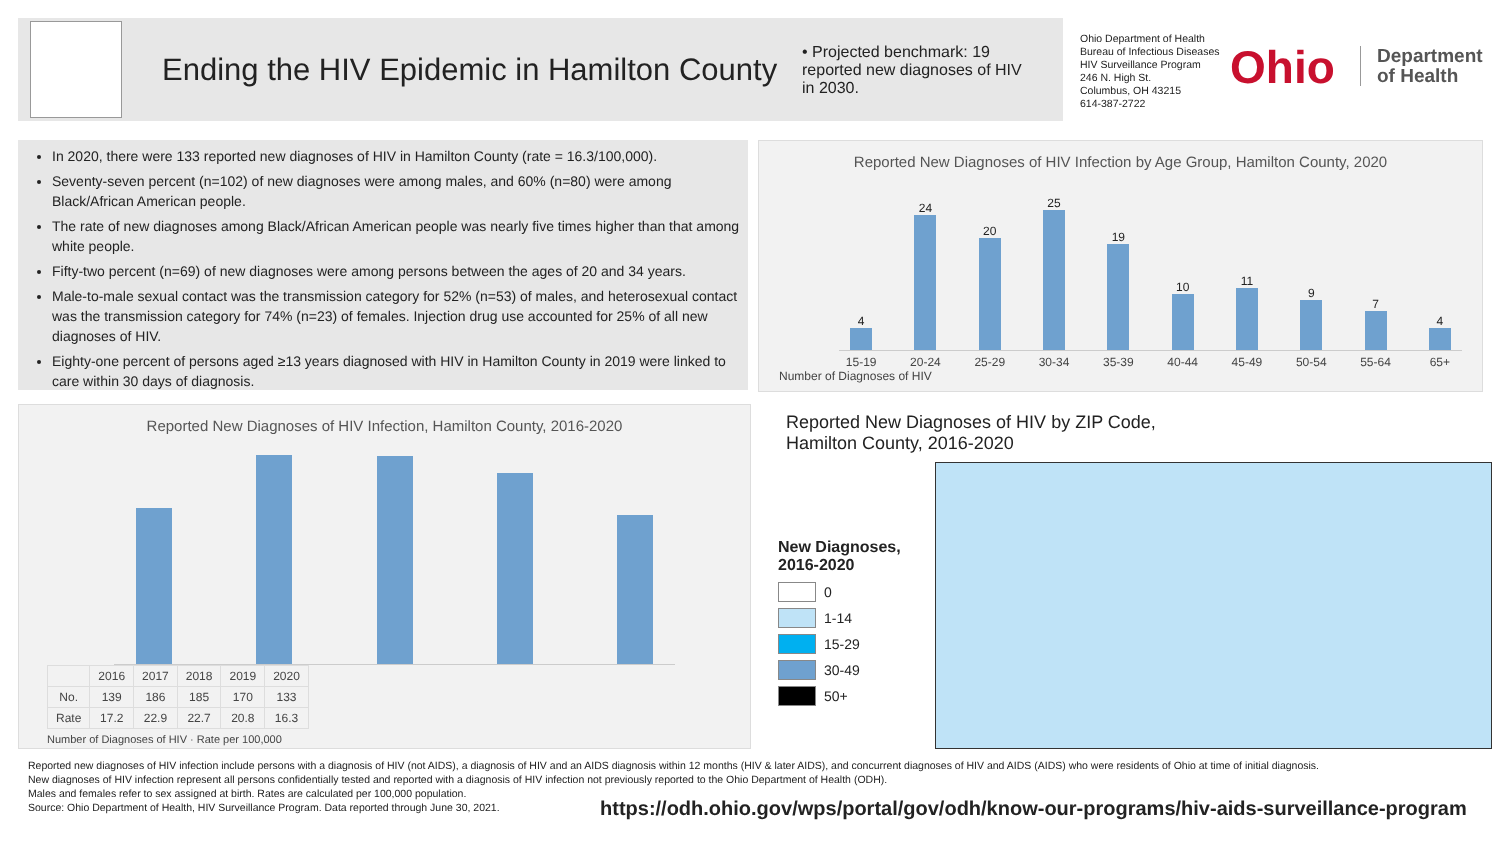Ending the HIV Epidemic in Hamilton County
• Projected benchmark: 19 reported new diagnoses of HIV in 2030.
Ohio Department of Health
Bureau of Infectious Diseases
HIV Surveillance Program
246 N. High St.
Columbus, OH 43215
614-387-2722
Ohio
Department
of Health
In 2020, there were 133 reported new diagnoses of HIV in Hamilton County (rate = 16.3/100,000).
Seventy-seven percent (n=102) of new diagnoses were among males, and 60% (n=80) were among Black/African American people.
The rate of new diagnoses among Black/African American people was nearly five times higher than that among white people.
Fifty-two percent (n=69) of new diagnoses were among persons between the ages of 20 and 34 years.
Male-to-male sexual contact was the transmission category for 52% (n=53) of males, and heterosexual contact was the transmission category for 74% (n=23) of females. Injection drug use accounted for 25% of all new diagnoses of HIV.
Eighty-one percent of persons aged ≥13 years diagnosed with HIV in Hamilton County in 2019 were linked to care within 30 days of diagnosis.
Reported New Diagnoses of HIV Infection by Age Group, Hamilton County, 2020
4
24
20
25
19
10
11
9
7
4
15-19 20-24 25-29 30-34 35-39 40-44 45-49 50-54 55-64 65+
Number of Diagnoses of HIV
Reported New Diagnoses of HIV Infection, Hamilton County, 2016-2020
| | 2016 | 2017 | 2018 | 2019 | 2020 |
| --- | --- | --- | --- | --- | --- |
| No. | 139 | 186 | 185 | 170 | 133 |
| Rate | 17.2 | 22.9 | 22.7 | 20.8 | 16.3 |
Number of Diagnoses of HIV · Rate per 100,000
Reported New Diagnoses of HIV by ZIP Code,
Hamilton County, 2016-2020
New Diagnoses,
2016-2020
0
1-14
15-29
30-49
50+
Reported new diagnoses of HIV infection include persons with a diagnosis of HIV (not AIDS), a diagnosis of HIV and an AIDS diagnosis within 12 months (HIV & later AIDS), and concurrent diagnoses of HIV and AIDS (AIDS) who were residents of Ohio at time of initial diagnosis.
New diagnoses of HIV infection represent all persons confidentially tested and reported with a diagnosis of HIV infection not previously reported to the Ohio Department of Health (ODH).
Males and females refer to sex assigned at birth. Rates are calculated per 100,000 population.
Source: Ohio Department of Health, HIV Surveillance Program. Data reported through June 30, 2021.
https://odh.ohio.gov/wps/portal/gov/odh/know-our-programs/hiv-aids-surveillance-program